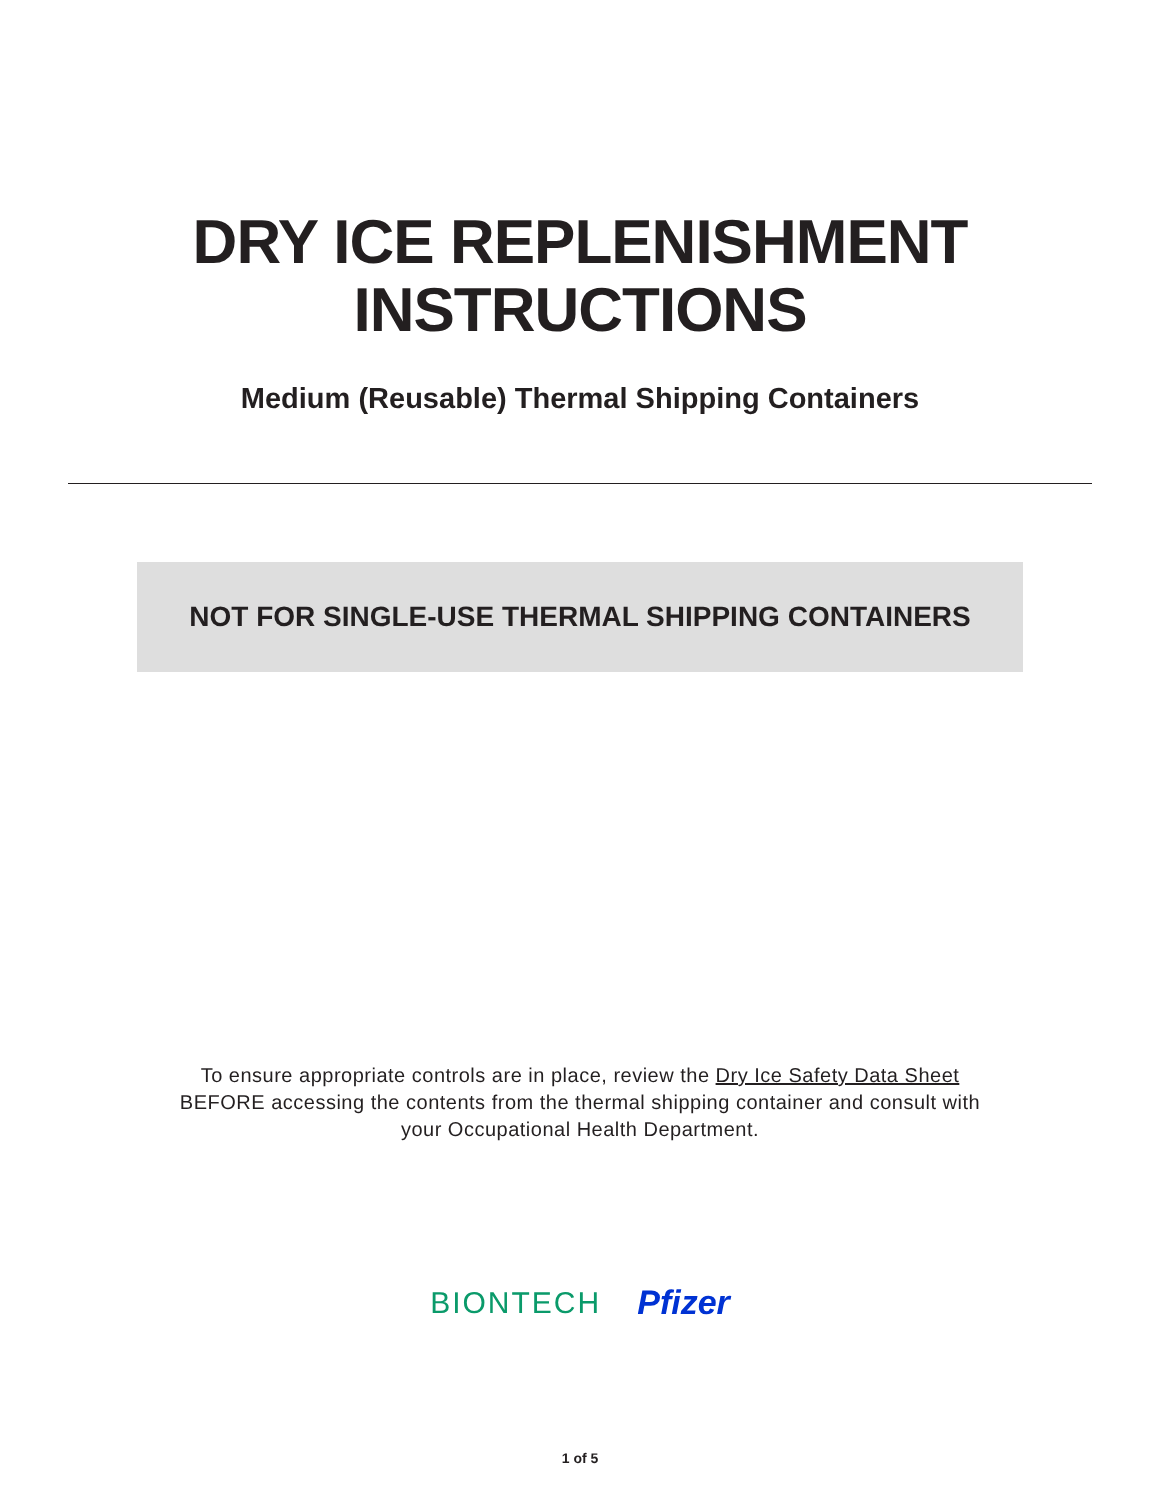DRY ICE REPLENISHMENT
INSTRUCTIONS
Medium (Reusable) Thermal Shipping Containers
NOT FOR SINGLE-USE THERMAL SHIPPING CONTAINERS
To ensure appropriate controls are in place, review the Dry Ice Safety Data Sheet
BEFORE accessing the contents from the thermal shipping container and consult with
your Occupational Health Department.
BIONTECH Pfizer
1 of 5